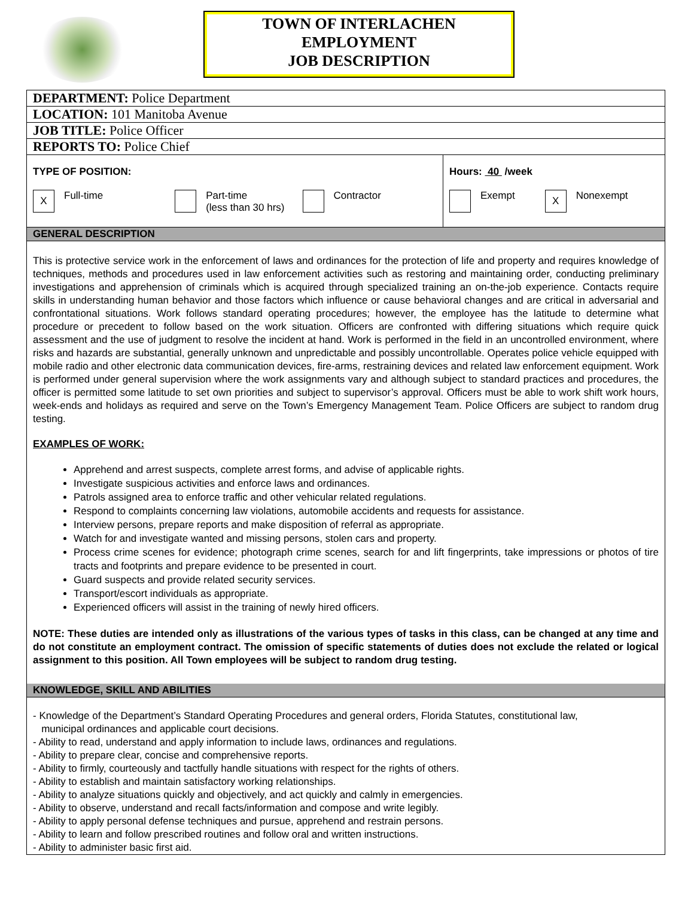TOWN OF INTERLACHEN
EMPLOYMENT
JOB DESCRIPTION
DEPARTMENT: Police Department
LOCATION: 101 Manitoba Avenue
JOB TITLE: Police Officer
REPORTS TO: Police Chief
TYPE OF POSITION:
X Full-time Part-time
(less than 30 hrs) Contractor
Hours: 40 /week
Exempt X Nonexempt
GENERAL DESCRIPTION
This is protective service work in the enforcement of laws and ordinances for the protection of life and property and requires knowledge of techniques, methods and procedures used in law enforcement activities such as restoring and maintaining order, conducting preliminary investigations and apprehension of criminals which is acquired through specialized training an on-the-job experience. Contacts require skills in understanding human behavior and those factors which influence or cause behavioral changes and are critical in adversarial and confrontational situations. Work follows standard operating procedures; however, the employee has the latitude to determine what procedure or precedent to follow based on the work situation. Officers are confronted with differing situations which require quick assessment and the use of judgment to resolve the incident at hand. Work is performed in the field in an uncontrolled environment, where risks and hazards are substantial, generally unknown and unpredictable and possibly uncontrollable. Operates police vehicle equipped with mobile radio and other electronic data communication devices, fire-arms, restraining devices and related law enforcement equipment. Work is performed under general supervision where the work assignments vary and although subject to standard practices and procedures, the officer is permitted some latitude to set own priorities and subject to supervisor’s approval. Officers must be able to work shift work hours, week-ends and holidays as required and serve on the Town’s Emergency Management Team. Police Officers are subject to random drug testing.
EXAMPLES OF WORK:
Apprehend and arrest suspects, complete arrest forms, and advise of applicable rights.
Investigate suspicious activities and enforce laws and ordinances.
Patrols assigned area to enforce traffic and other vehicular related regulations.
Respond to complaints concerning law violations, automobile accidents and requests for assistance.
Interview persons, prepare reports and make disposition of referral as appropriate.
Watch for and investigate wanted and missing persons, stolen cars and property.
Process crime scenes for evidence; photograph crime scenes, search for and lift fingerprints, take impressions or photos of tire tracts and footprints and prepare evidence to be presented in court.
Guard suspects and provide related security services.
Transport/escort individuals as appropriate.
Experienced officers will assist in the training of newly hired officers.
NOTE: These duties are intended only as illustrations of the various types of tasks in this class, can be changed at any time and do not constitute an employment contract. The omission of specific statements of duties does not exclude the related or logical assignment to this position. All Town employees will be subject to random drug testing.
KNOWLEDGE, SKILL AND ABILITIES
- Knowledge of the Department’s Standard Operating Procedures and general orders, Florida Statutes, constitutional law,
municipal ordinances and applicable court decisions.
- Ability to read, understand and apply information to include laws, ordinances and regulations.
- Ability to prepare clear, concise and comprehensive reports.
- Ability to firmly, courteously and tactfully handle situations with respect for the rights of others.
- Ability to establish and maintain satisfactory working relationships.
- Ability to analyze situations quickly and objectively, and act quickly and calmly in emergencies.
- Ability to observe, understand and recall facts/information and compose and write legibly.
- Ability to apply personal defense techniques and pursue, apprehend and restrain persons.
- Ability to learn and follow prescribed routines and follow oral and written instructions.
- Ability to administer basic first aid.